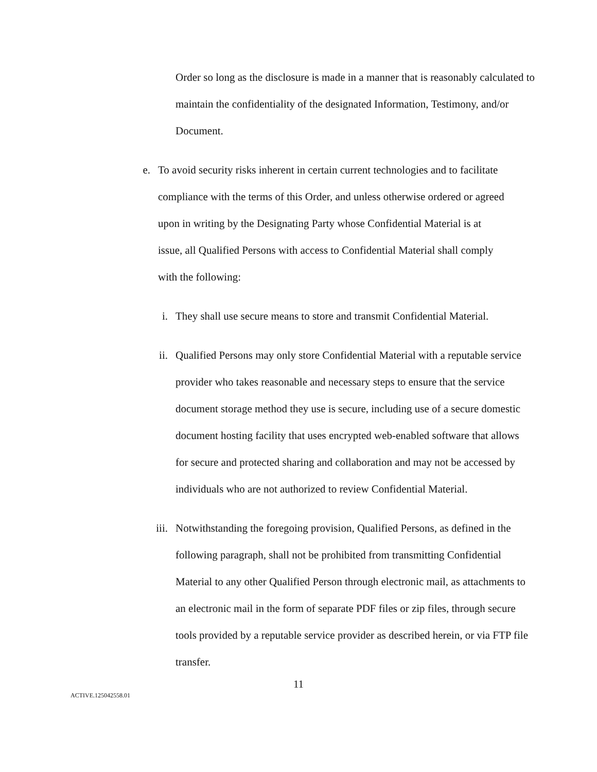Order so long as the disclosure is made in a manner that is reasonably calculated to maintain the confidentiality of the designated Information, Testimony, and/or Document.
e.
To avoid security risks inherent in certain current technologies and to facilitate compliance with the terms of this Order, and unless otherwise ordered or agreed upon in writing by the Designating Party whose Confidential Material is at issue, all Qualified Persons with access to Confidential Material shall comply with the following:
i.
They shall use secure means to store and transmit Confidential Material.
ii.
Qualified Persons may only store Confidential Material with a reputable service provider who takes reasonable and necessary steps to ensure that the service document storage method they use is secure, including use of a secure domestic document hosting facility that uses encrypted web-enabled software that allows for secure and protected sharing and collaboration and may not be accessed by individuals who are not authorized to review Confidential Material.
iii.
Notwithstanding the foregoing provision, Qualified Persons, as defined in the following paragraph, shall not be prohibited from transmitting Confidential Material to any other Qualified Person through electronic mail, as attachments to an electronic mail in the form of separate PDF files or zip files, through secure tools provided by a reputable service provider as described herein, or via FTP file transfer.
11
ACTIVE.125042558.01